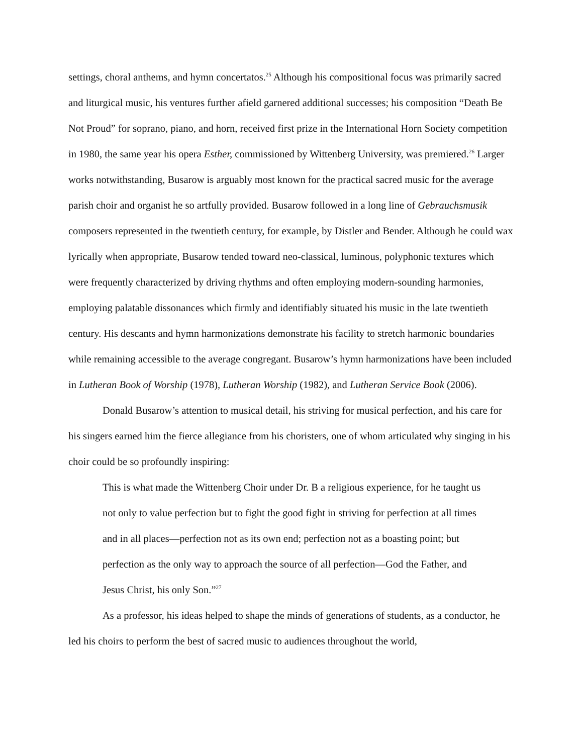settings, choral anthems, and hymn concertatos.<sup>25</sup> Although his compositional focus was primarily sacred and liturgical music, his ventures further afield garnered additional successes; his composition “Death Be Not Proud” for soprano, piano, and horn, received first prize in the International Horn Society competition in 1980, the same year his opera Esther, commissioned by Wittenberg University, was premiered.<sup>26</sup> Larger works notwithstanding, Busarow is arguably most known for the practical sacred music for the average parish choir and organist he so artfully provided. Busarow followed in a long line of Gebrauchsmusik composers represented in the twentieth century, for example, by Distler and Bender. Although he could wax lyrically when appropriate, Busarow tended toward neo-classical, luminous, polyphonic textures which were frequently characterized by driving rhythms and often employing modern-sounding harmonies, employing palatable dissonances which firmly and identifiably situated his music in the late twentieth century. His descants and hymn harmonizations demonstrate his facility to stretch harmonic boundaries while remaining accessible to the average congregant. Busarow’s hymn harmonizations have been included in Lutheran Book of Worship (1978), Lutheran Worship (1982), and Lutheran Service Book (2006).
Donald Busarow’s attention to musical detail, his striving for musical perfection, and his care for his singers earned him the fierce allegiance from his choristers, one of whom articulated why singing in his choir could be so profoundly inspiring:
This is what made the Wittenberg Choir under Dr. B a religious experience, for he taught us not only to value perfection but to fight the good fight in striving for perfection at all times and in all places—perfection not as its own end; perfection not as a boasting point; but perfection as the only way to approach the source of all perfection—God the Father, and Jesus Christ, his only Son.”<sup>27</sup>
As a professor, his ideas helped to shape the minds of generations of students, as a conductor, he led his choirs to perform the best of sacred music to audiences throughout the world,